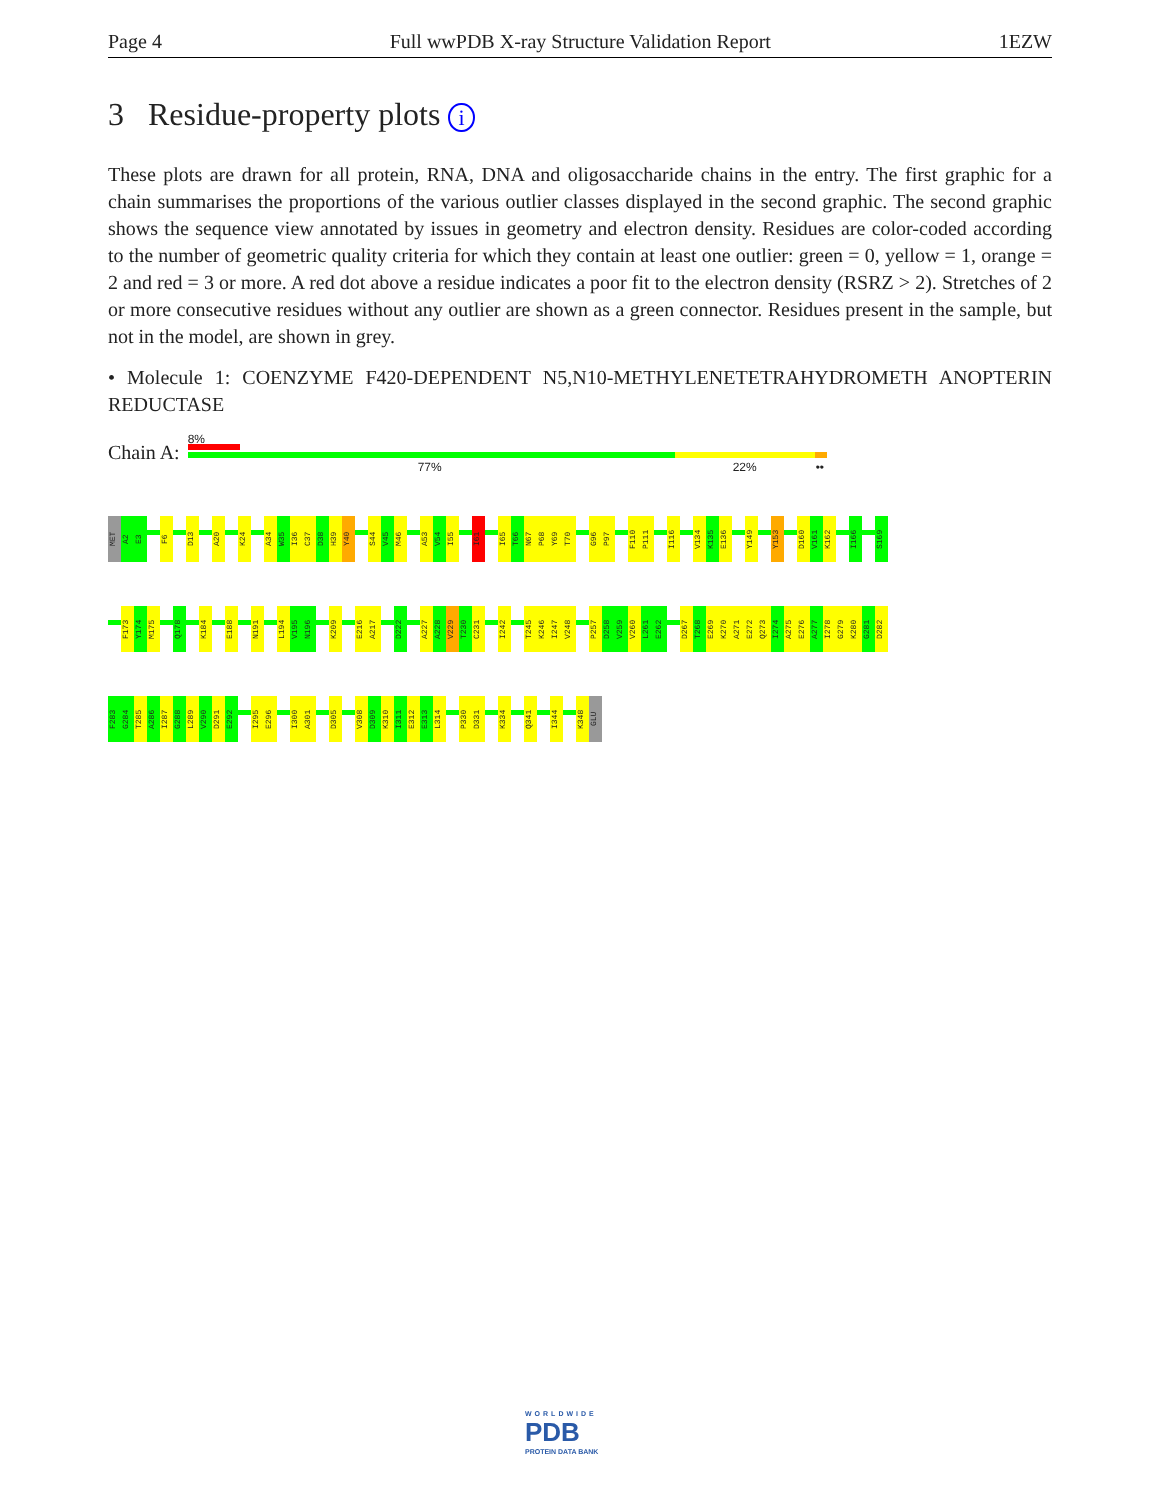Page 4 Full wwPDB X-ray Structure Validation Report 1EZW
3 Residue-property plots i
These plots are drawn for all protein, RNA, DNA and oligosaccharide chains in the entry. The first graphic for a chain summarises the proportions of the various outlier classes displayed in the second graphic. The second graphic shows the sequence view annotated by issues in geometry and electron density. Residues are color-coded according to the number of geometric quality criteria for which they contain at least one outlier: green = 0, yellow = 1, orange = 2 and red = 3 or more. A red dot above a residue indicates a poor fit to the electron density (RSRZ > 2). Stretches of 2 or more consecutive residues without any outlier are shown as a green connector. Residues present in the sample, but not in the model, are shown in grey.
• Molecule 1: COENZYME F420-DEPENDENT N5,N10-METHYLENETETRAHYDROMETH ANOPTERIN REDUCTASE
Chain A:
8%
77% 22% ••
MET
A2
E3
F6
D13
A20
K24
A34
W35
I36
C37
D38
H39
Y40
S44
V45
M46
A53
V54
I55
I61
I65
T66
N67
P68
Y69
T70
G96
P97
F110
P111
I116
V134
K135
E136
Y149
Y153
D160
V161
K162
I166
S169
F173
Y174
M175
Q178
K184
E188
N191
L194
V195
N196
K209
E216
A217
D222
A227
A228
V229
T230
C231
I242
T245
K246
I247
V248
P257
D258
V259
V260
L261
E262
D267
T268
E269
K270
A271
E272
Q273
I274
A275
E276
A277
I278
G279
K280
G281
D282
F283
G284
T285
A286
I287
G288
L289
V290
D291
E292
I295
E296
I300
A301
D305
V308
D309
K310
I311
E312
E313
L314
P330
D331
K334
Q341
I344
K348
GLU
WORLDWIDE
PDB
PROTEIN DATA BANK